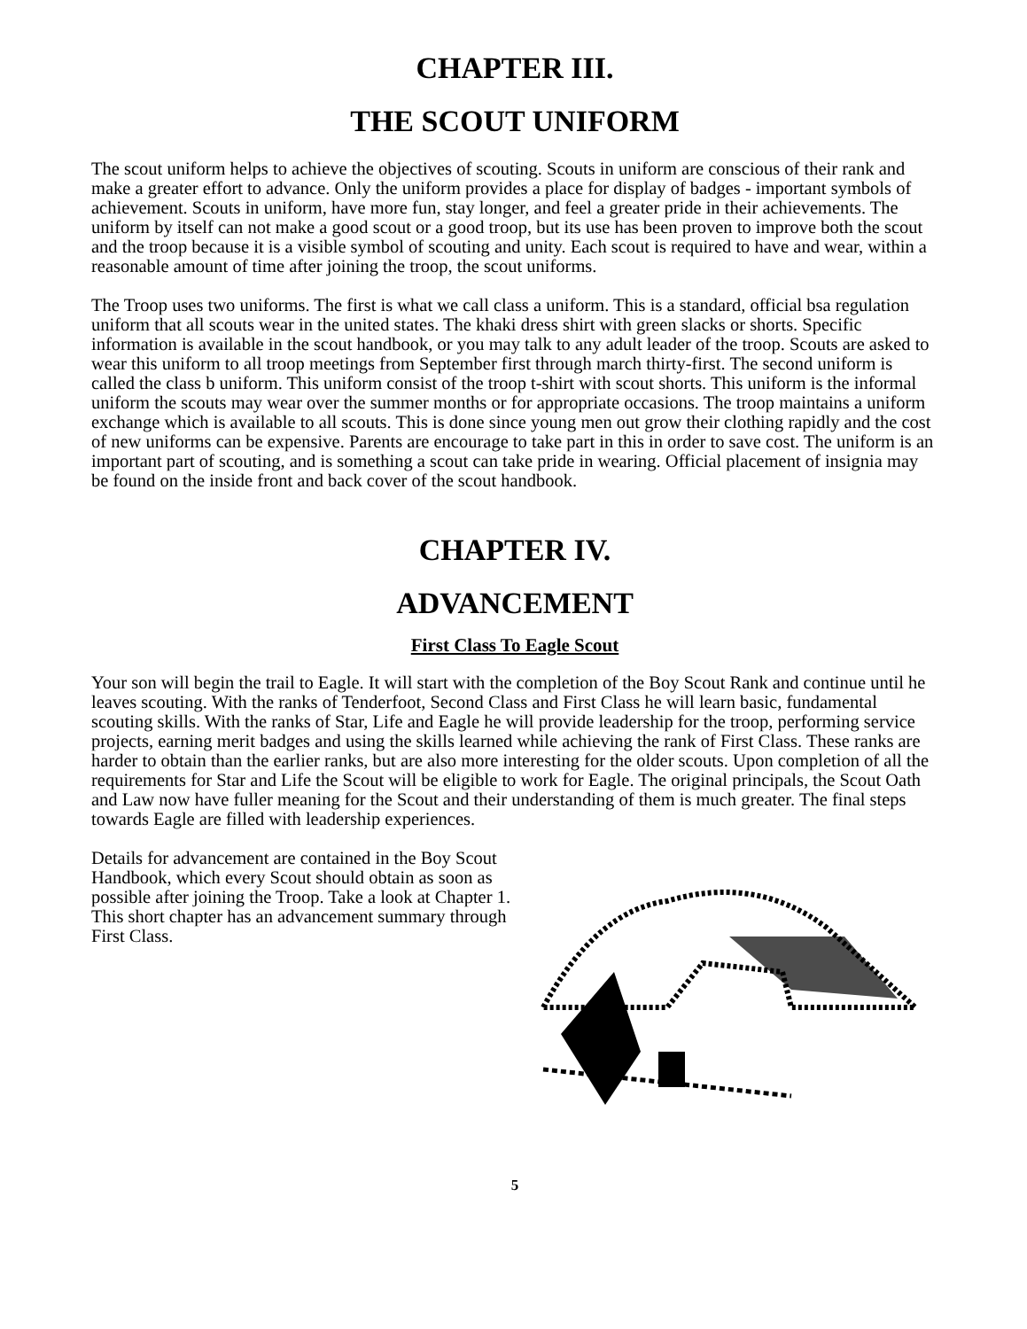CHAPTER III.
THE SCOUT UNIFORM
The scout uniform helps to achieve the objectives of scouting. Scouts in uniform are conscious of their rank and make a greater effort to advance. Only the uniform provides a place for display of badges - important symbols of achievement. Scouts in uniform, have more fun, stay longer, and feel a greater pride in their achievements. The uniform by itself can not make a good scout or a good troop, but its use has been proven to improve both the scout and the troop because it is a visible symbol of scouting and unity. Each scout is required to have and wear, within a reasonable amount of time after joining the troop, the scout uniforms.
The Troop uses two uniforms. The first is what we call class a uniform. This is a standard, official bsa regulation uniform that all scouts wear in the united states. The khaki dress shirt with green slacks or shorts. Specific information is available in the scout handbook, or you may talk to any adult leader of the troop. Scouts are asked to wear this uniform to all troop meetings from September first through march thirty-first. The second uniform is called the class b uniform. This uniform consist of the troop t-shirt with scout shorts. This uniform is the informal uniform the scouts may wear over the summer months or for appropriate occasions. The troop maintains a uniform exchange which is available to all scouts. This is done since young men out grow their clothing rapidly and the cost of new uniforms can be expensive. Parents are encourage to take part in this in order to save cost. The uniform is an important part of scouting, and is something a scout can take pride in wearing. Official placement of insignia may be found on the inside front and back cover of the scout handbook.
CHAPTER IV.
ADVANCEMENT
First Class To Eagle Scout
Your son will begin the trail to Eagle. It will start with the completion of the Boy Scout Rank and continue until he leaves scouting. With the ranks of Tenderfoot, Second Class and First Class he will learn basic, fundamental scouting skills. With the ranks of Star, Life and Eagle he will provide leadership for the troop, performing service projects, earning merit badges and using the skills learned while achieving the rank of First Class. These ranks are harder to obtain than the earlier ranks, but are also more interesting for the older scouts. Upon completion of all the requirements for Star and Life the Scout will be eligible to work for Eagle. The original principals, the Scout Oath and Law now have fuller meaning for the Scout and their understanding of them is much greater. The final steps towards Eagle are filled with leadership experiences.
Details for advancement are contained in the Boy Scout Handbook, which every Scout should obtain as soon as possible after joining the Troop. Take a look at Chapter 1. This short chapter has an advancement summary through First Class.
5